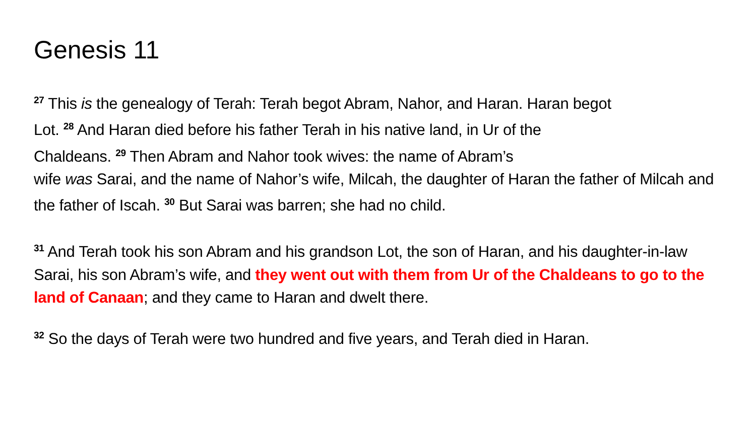Genesis 11
<sup>27</sup> This is the genealogy of Terah: Terah begot Abram, Nahor, and Haran. Haran begot
Lot. <sup>28</sup> And Haran died before his father Terah in his native land, in Ur of the
Chaldeans. <sup>29</sup> Then Abram and Nahor took wives: the name of Abram’s
wife was Sarai, and the name of Nahor’s wife, Milcah, the daughter of Haran the father of Milcah and the father of Iscah. <sup>30</sup> But Sarai was barren; she had no child.
<sup>31</sup> And Terah took his son Abram and his grandson Lot, the son of Haran, and his daughter-in-law Sarai, his son Abram’s wife, and they went out with them from Ur of the Chaldeans to go to the land of Canaan; and they came to Haran and dwelt there.
<sup>32</sup> So the days of Terah were two hundred and five years, and Terah died in Haran.